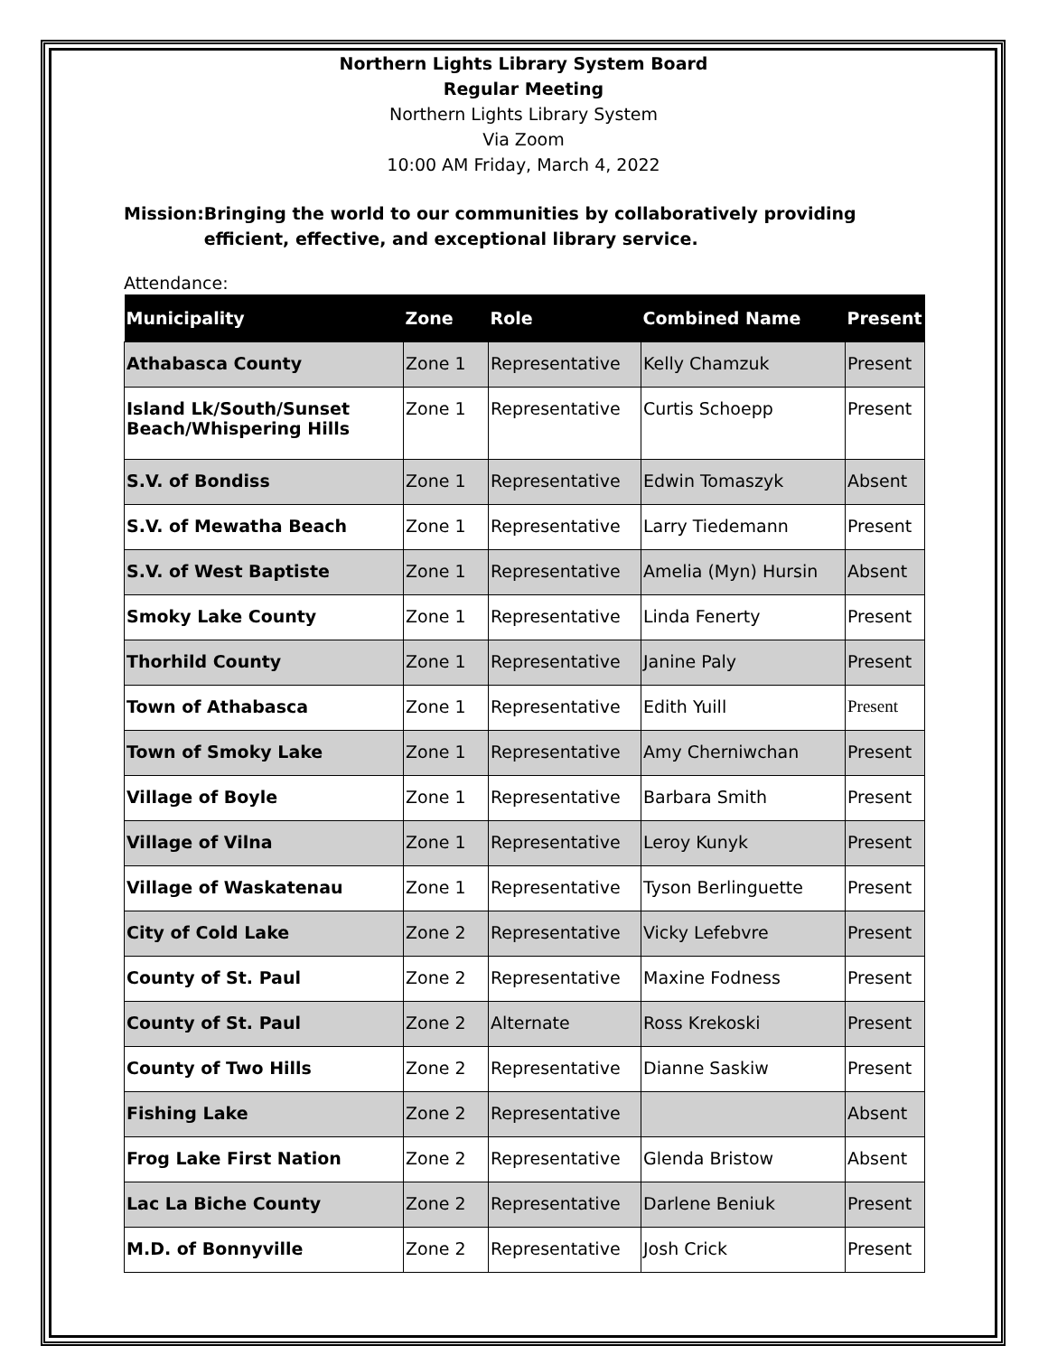Northern Lights Library System Board
Regular Meeting
Northern Lights Library System
Via Zoom
10:00 AM Friday, March 4, 2022
Mission: Bringing the world to our communities by collaboratively providing efficient, effective, and exceptional library service.
Attendance:
| Municipality | Zone | Role | Combined Name | Present |
| --- | --- | --- | --- | --- |
| Athabasca County | Zone 1 | Representative | Kelly Chamzuk | Present |
| Island Lk/South/Sunset Beach/Whispering Hills | Zone 1 | Representative | Curtis Schoepp | Present |
| S.V. of Bondiss | Zone 1 | Representative | Edwin Tomaszyk | Absent |
| S.V. of Mewatha Beach | Zone 1 | Representative | Larry Tiedemann | Present |
| S.V. of West Baptiste | Zone 1 | Representative | Amelia (Myn) Hursin | Absent |
| Smoky Lake County | Zone 1 | Representative | Linda Fenerty | Present |
| Thorhild County | Zone 1 | Representative | Janine Paly | Present |
| Town of Athabasca | Zone 1 | Representative | Edith Yuill | Present |
| Town of Smoky Lake | Zone 1 | Representative | Amy Cherniwchan | Present |
| Village of Boyle | Zone 1 | Representative | Barbara Smith | Present |
| Village of Vilna | Zone 1 | Representative | Leroy Kunyk | Present |
| Village of Waskatenau | Zone 1 | Representative | Tyson Berlinguette | Present |
| City of Cold Lake | Zone 2 | Representative | Vicky Lefebvre | Present |
| County of St. Paul | Zone 2 | Representative | Maxine Fodness | Present |
| County of St. Paul | Zone 2 | Alternate | Ross Krekoski | Present |
| County of Two Hills | Zone 2 | Representative | Dianne Saskiw | Present |
| Fishing Lake | Zone 2 | Representative | | Absent |
| Frog Lake First Nation | Zone 2 | Representative | Glenda Bristow | Absent |
| Lac La Biche County | Zone 2 | Representative | Darlene Beniuk | Present |
| M.D. of Bonnyville | Zone 2 | Representative | Josh Crick | Present |